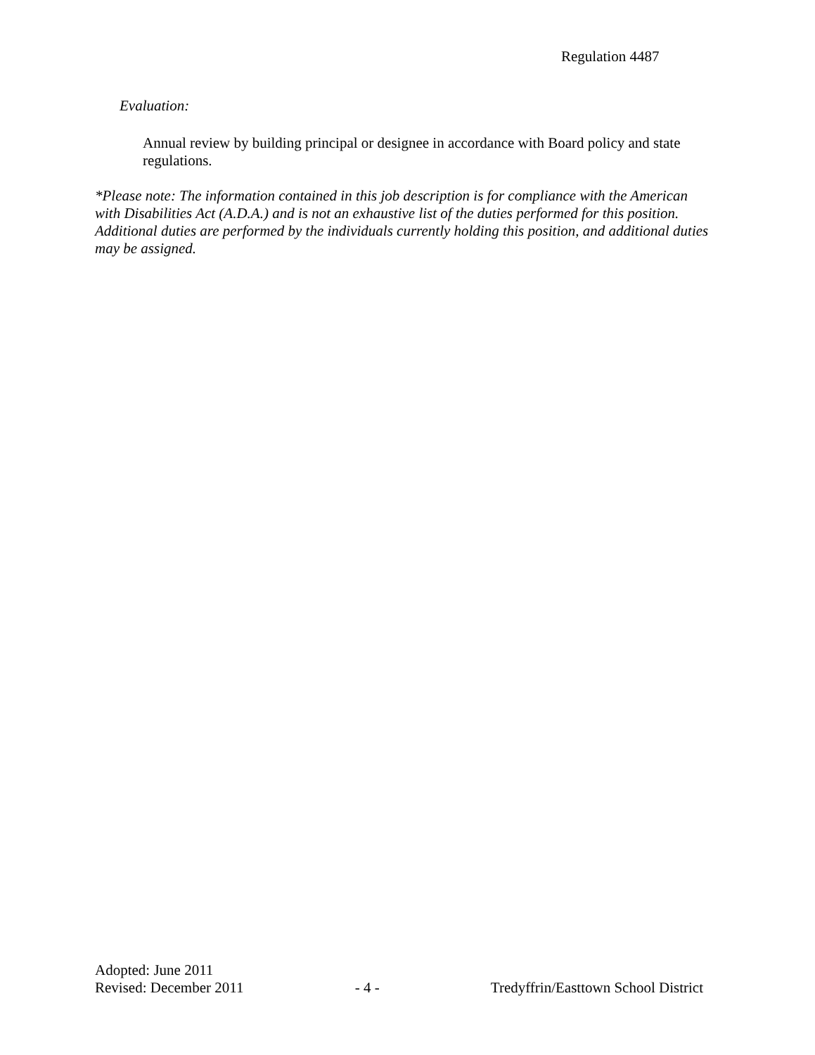Regulation 4487
Evaluation:
Annual review by building principal or designee in accordance with Board policy and state regulations.
*Please note: The information contained in this job description is for compliance with the American with Disabilities Act (A.D.A.) and is not an exhaustive list of the duties performed for this position. Additional duties are performed by the individuals currently holding this position, and additional duties may be assigned.
Adopted: June 2011
Revised: December 2011 - 4 - Tredyffrin/Easttown School District